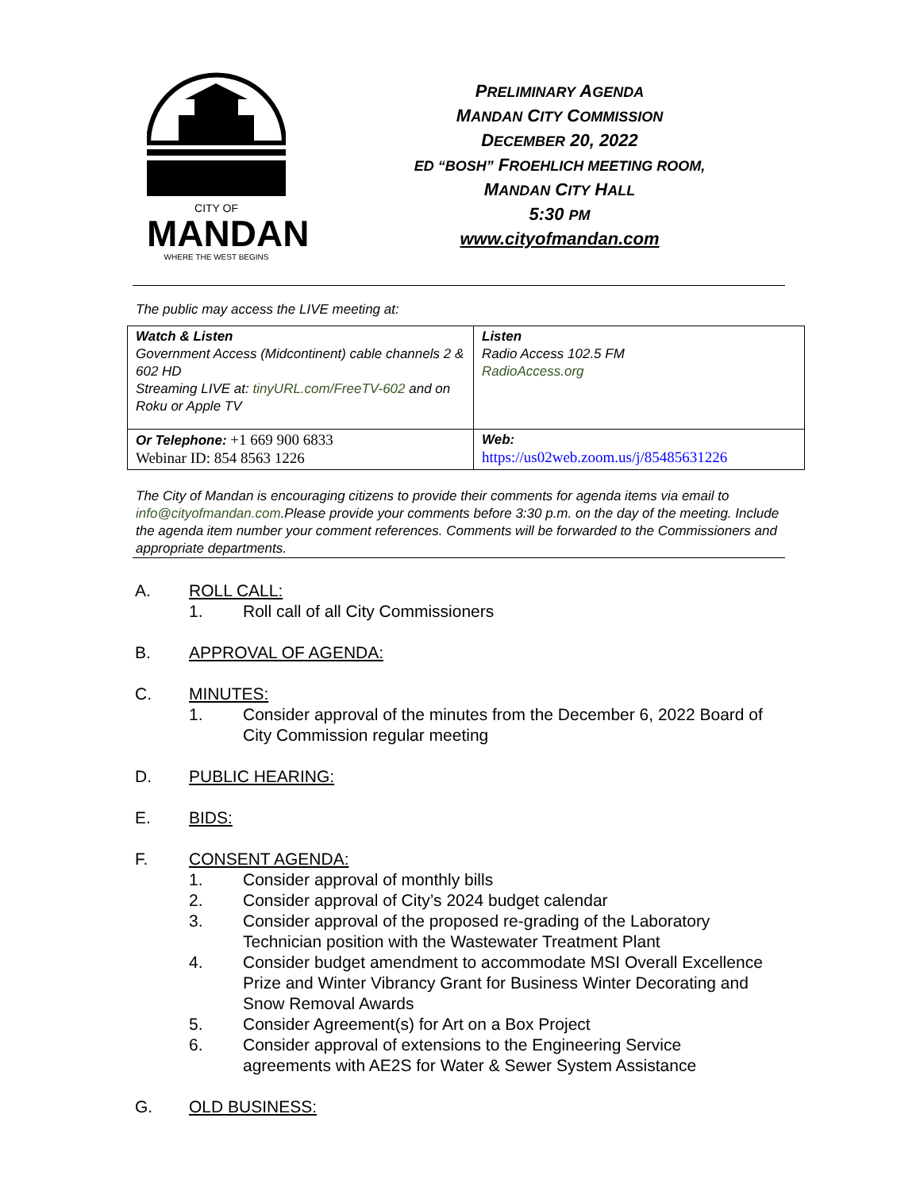CITY OF
MANDAN
WHERE THE WEST BEGINS
PRELIMINARY AGENDA
MANDAN CITY COMMISSION
DECEMBER 20, 2022
ED “BOSH” FROEHLICH MEETING ROOM,
MANDAN CITY HALL
5:30 PM
www.cityofmandan.com
The public may access the LIVE meeting at:
| Watch & Listen Government Access (Midcontinent) cable channels 2 & 602 HD Streaming LIVE at: tinyURL.com/FreeTV-602 and on Roku or Apple TV | Listen Radio Access 102.5 FM RadioAccess.org |
| Or Telephone: +1 669 900 6833 Webinar ID: 854 8563 1226 | Web: https://us02web.zoom.us/j/85485631226 |
The City of Mandan is encouraging citizens to provide their comments for agenda items via email to info@cityofmandan.com.Please provide your comments before 3:30 p.m. on the day of the meeting. Include the agenda item number your comment references. Comments will be forwarded to the Commissioners and appropriate departments.
A. ROLL CALL:
1. Roll call of all City Commissioners
B. APPROVAL OF AGENDA:
C. MINUTES:
1. Consider approval of the minutes from the December 6, 2022 Board of City Commission regular meeting
D. PUBLIC HEARING:
E. BIDS:
F. CONSENT AGENDA:
1. Consider approval of monthly bills
2. Consider approval of City’s 2024 budget calendar
3. Consider approval of the proposed re-grading of the Laboratory Technician position with the Wastewater Treatment Plant
4. Consider budget amendment to accommodate MSI Overall Excellence Prize and Winter Vibrancy Grant for Business Winter Decorating and Snow Removal Awards
5. Consider Agreement(s) for Art on a Box Project
6. Consider approval of extensions to the Engineering Service agreements with AE2S for Water & Sewer System Assistance
G. OLD BUSINESS: